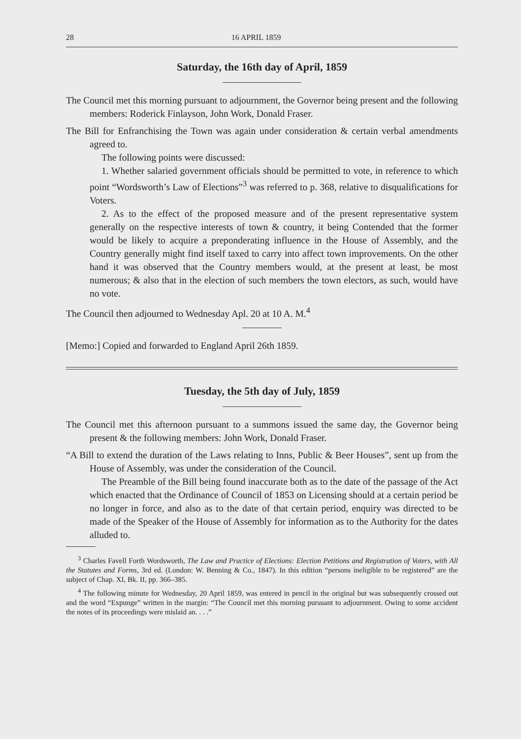28 16 APRIL 1859
Saturday, the 16th day of April, 1859
The Council met this morning pursuant to adjournment, the Governor being present and the following members: Roderick Finlayson, John Work, Donald Fraser.
The Bill for Enfranchising the Town was again under consideration & certain verbal amendments agreed to.
The following points were discussed:
1. Whether salaried government officials should be permitted to vote, in reference to which point “Wordsworth’s Law of Elections”<sup>3</sup> was referred to p. 368, relative to disqualifications for Voters.
2. As to the effect of the proposed measure and of the present representative system generally on the respective interests of town & country, it being Contended that the former would be likely to acquire a preponderating influence in the House of Assembly, and the Country generally might find itself taxed to carry into affect town improvements. On the other hand it was observed that the Country members would, at the present at least, be most numerous; & also that in the election of such members the town electors, as such, would have no vote.
The Council then adjourned to Wednesday Apl. 20 at 10 A. M.<sup>4</sup>
[Memo:] Copied and forwarded to England April 26th 1859.
Tuesday, the 5th day of July, 1859
The Council met this afternoon pursuant to a summons issued the same day, the Governor being present & the following members: John Work, Donald Fraser.
“A Bill to extend the duration of the Laws relating to Inns, Public & Beer Houses”, sent up from the House of Assembly, was under the consideration of the Council.
The Preamble of the Bill being found inaccurate both as to the date of the passage of the Act which enacted that the Ordinance of Council of 1853 on Licensing should at a certain period be no longer in force, and also as to the date of that certain period, enquiry was directed to be made of the Speaker of the House of Assembly for information as to the Authority for the dates alluded to.
<sup>3</sup> Charles Favell Forth Wordsworth, The Law and Practice of Elections: Election Petitions and Registration of Voters, with All the Statutes and Forms, 3rd ed. (London: W. Benning & Co., 1847). In this edition “persons ineligible to be registered” are the subject of Chap. XI, Bk. II, pp. 366–385.
<sup>4</sup> The following minute for Wednesday, 20 April 1859, was entered in pencil in the original but was subsequently crossed out and the word “Expunge” written in the margin: “The Council met this morning pursuant to adjournment. Owing to some accident the notes of its proceedings were mislaid an. . . .”